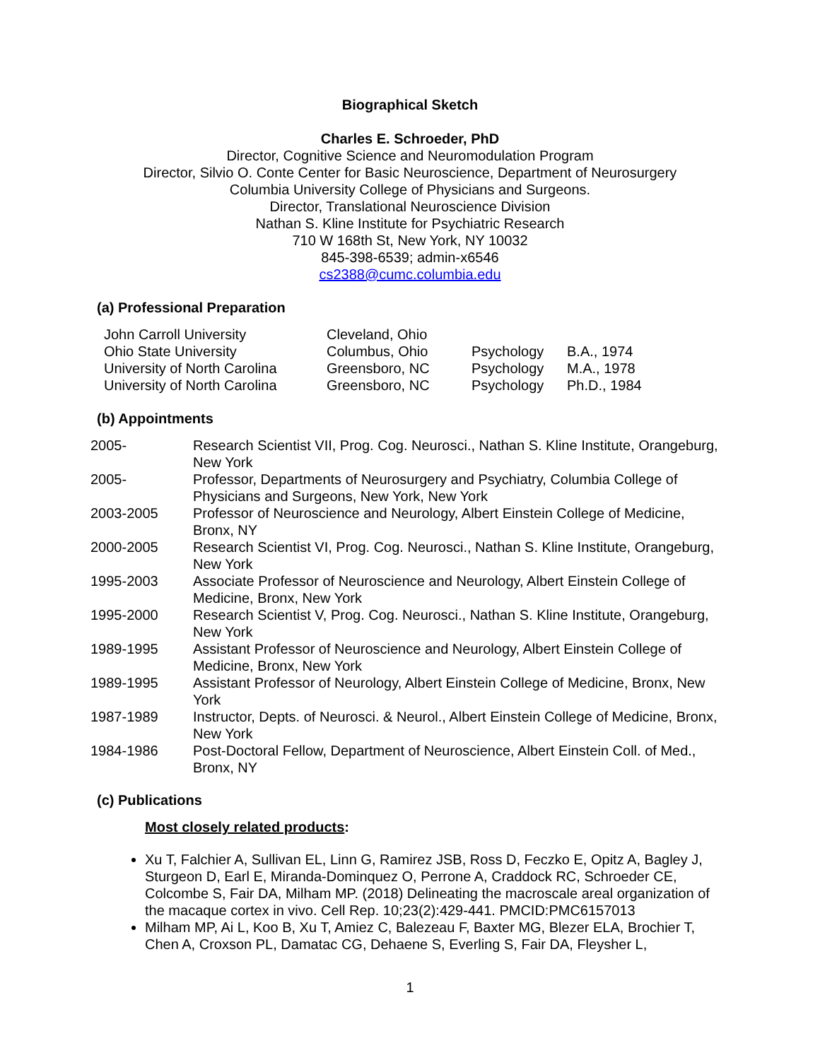Biographical Sketch
Charles E. Schroeder, PhD
Director, Cognitive Science and Neuromodulation Program
Director, Silvio O. Conte Center for Basic Neuroscience, Department of Neurosurgery
Columbia University College of Physicians and Surgeons.
Director, Translational Neuroscience Division
Nathan S. Kline Institute for Psychiatric Research
710 W 168th St, New York, NY 10032
845-398-6539; admin-x6546
cs2388@cumc.columbia.edu
(a) Professional Preparation
| John Carroll University | Cleveland, Ohio | | |
| Ohio State University | Columbus, Ohio | Psychology | B.A., 1974 |
| University of North Carolina | Greensboro, NC | Psychology | M.A., 1978 |
| University of North Carolina | Greensboro, NC | Psychology | Ph.D., 1984 |
(b) Appointments
| 2005- | Research Scientist VII, Prog. Cog. Neurosci., Nathan S. Kline Institute, Orangeburg, New York |
| 2005- | Professor, Departments of Neurosurgery and Psychiatry, Columbia College of Physicians and Surgeons, New York, New York |
| 2003-2005 | Professor of Neuroscience and Neurology, Albert Einstein College of Medicine, Bronx, NY |
| 2000-2005 | Research Scientist VI, Prog. Cog. Neurosci., Nathan S. Kline Institute, Orangeburg, New York |
| 1995-2003 | Associate Professor of Neuroscience and Neurology, Albert Einstein College of Medicine, Bronx, New York |
| 1995-2000 | Research Scientist V, Prog. Cog. Neurosci., Nathan S. Kline Institute, Orangeburg, New York |
| 1989-1995 | Assistant Professor of Neuroscience and Neurology, Albert Einstein College of Medicine, Bronx, New York |
| 1989-1995 | Assistant Professor of Neurology, Albert Einstein College of Medicine, Bronx, New York |
| 1987-1989 | Instructor, Depts. of Neurosci. & Neurol., Albert Einstein College of Medicine, Bronx, New York |
| 1984-1986 | Post-Doctoral Fellow, Department of Neuroscience, Albert Einstein Coll. of Med., Bronx, NY |
(c) Publications
Most closely related products:
Xu T, Falchier A, Sullivan EL, Linn G, Ramirez JSB, Ross D, Feczko E, Opitz A, Bagley J, Sturgeon D, Earl E, Miranda-Dominquez O, Perrone A, Craddock RC, Schroeder CE, Colcombe S, Fair DA, Milham MP. (2018) Delineating the macroscale areal organization of the macaque cortex in vivo. Cell Rep. 10;23(2):429-441. PMCID:PMC6157013
Milham MP, Ai L, Koo B, Xu T, Amiez C, Balezeau F, Baxter MG, Blezer ELA, Brochier T, Chen A, Croxson PL, Damatac CG, Dehaene S, Everling S, Fair DA, Fleysher L,
1